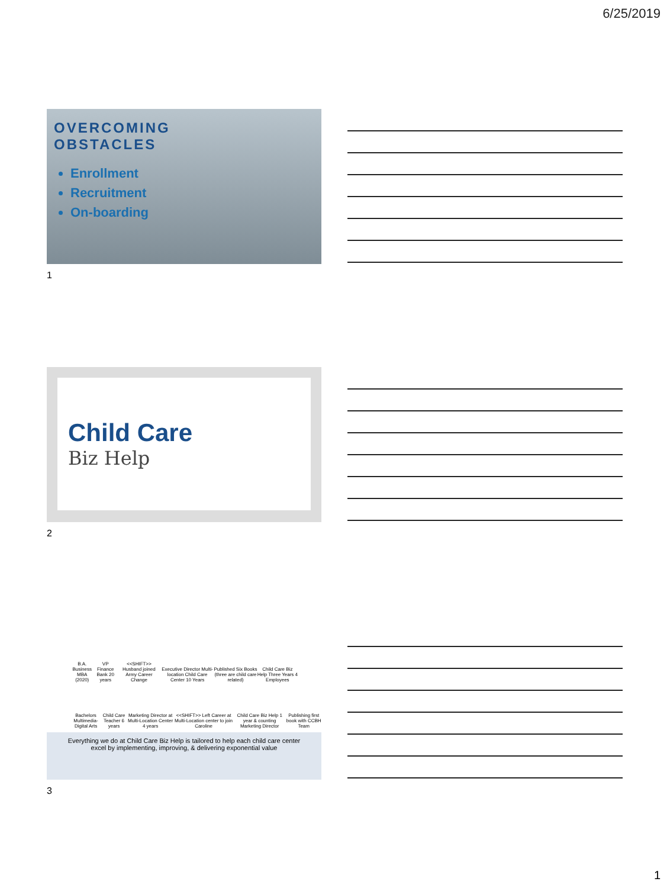6/25/2019
OVERCOMING
OBSTACLES
Enrollment
Recruitment
On-boarding
1
Child Care
Biz Help
2
B.A. Business MBA (2020) VP Finance Bank 20 years <<SHIFT>> Husband joined Army Career Change Executive Director Multi-location Child Care Center 10 Years Published Six Books (three are child care related) Child Care Biz Help Three Years 4 Employees
Bachelors Multimedia-Digital Arts Child Care Teacher 6 years Marketing Director at Multi-Location Center 4 years <<SHIFT>> Left Career at Multi-Location center to join Caroline Child Care Biz Help 1 year & counting Marketing Director Publishing first book with CCBH Team
Everything we do at Child Care Biz Help is tailored to help each child care center
excel by implementing, improving, & delivering exponential value
3
1